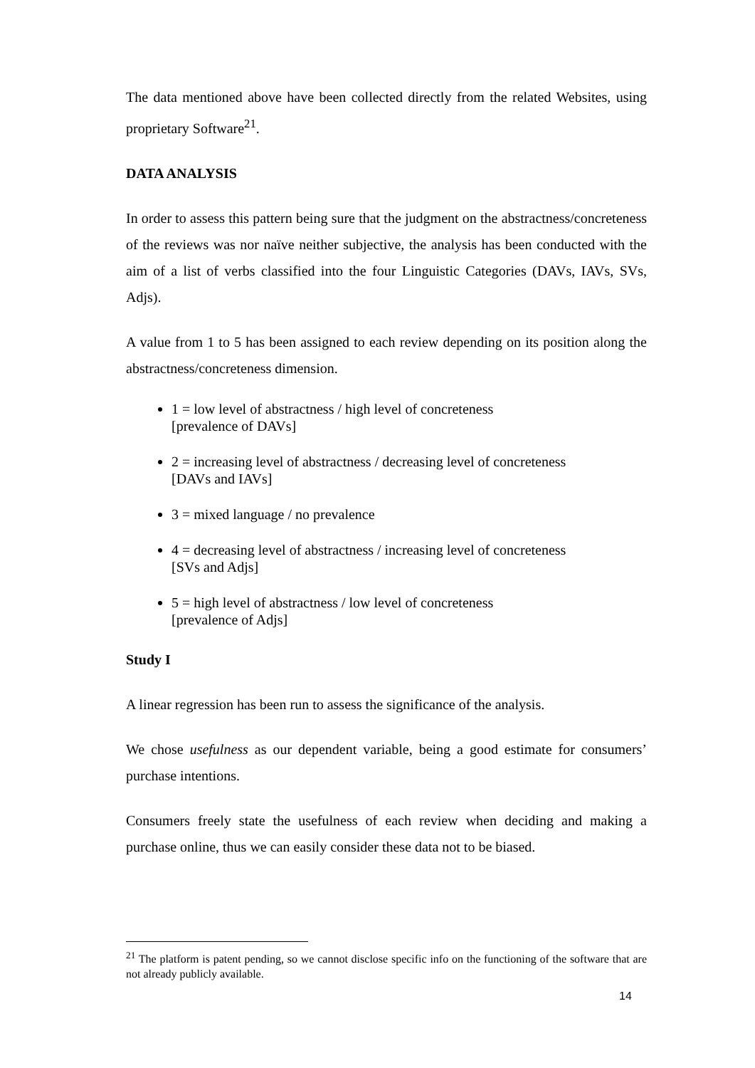The data mentioned above have been collected directly from the related Websites, using proprietary Software<sup>21</sup>.
DATA ANALYSIS
In order to assess this pattern being sure that the judgment on the abstractness/concreteness of the reviews was nor naïve neither subjective, the analysis has been conducted with the aim of a list of verbs classified into the four Linguistic Categories (DAVs, IAVs, SVs, Adjs).
A value from 1 to 5 has been assigned to each review depending on its position along the abstractness/concreteness dimension.
1 = low level of abstractness / high level of concreteness
[prevalence of DAVs]
2 = increasing level of abstractness / decreasing level of concreteness
[DAVs and IAVs]
3 = mixed language / no prevalence
4 = decreasing level of abstractness / increasing level of concreteness
[SVs and Adjs]
5 = high level of abstractness / low level of concreteness
[prevalence of Adjs]
Study I
A linear regression has been run to assess the significance of the analysis.
We chose usefulness as our dependent variable, being a good estimate for consumers’ purchase intentions.
Consumers freely state the usefulness of each review when deciding and making a purchase online, thus we can easily consider these data not to be biased.
<sup>21</sup> The platform is patent pending, so we cannot disclose specific info on the functioning of the software that are not already publicly available.
14